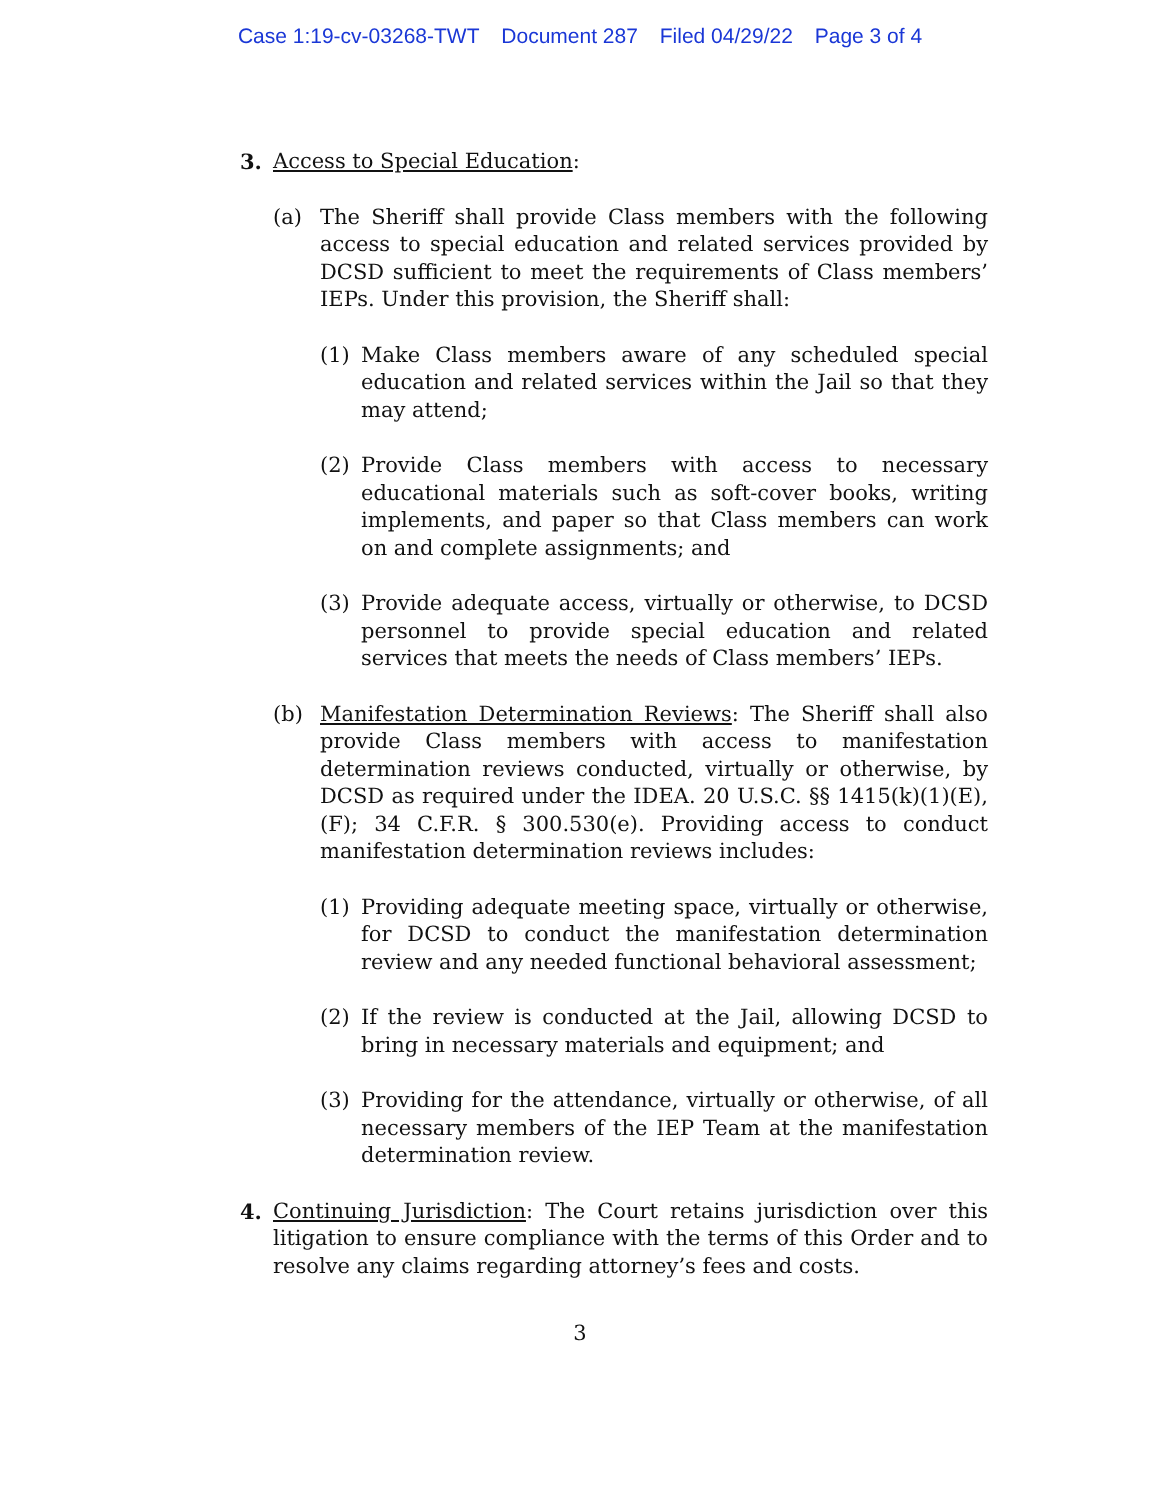Case 1:19-cv-03268-TWT Document 287 Filed 04/29/22 Page 3 of 4
3. Access to Special Education:
(a) The Sheriff shall provide Class members with the following access to special education and related services provided by DCSD sufficient to meet the requirements of Class members’ IEPs. Under this provision, the Sheriff shall:
(1) Make Class members aware of any scheduled special education and related services within the Jail so that they may attend;
(2) Provide Class members with access to necessary educational materials such as soft-cover books, writing implements, and paper so that Class members can work on and complete assignments; and
(3) Provide adequate access, virtually or otherwise, to DCSD personnel to provide special education and related services that meets the needs of Class members’ IEPs.
(b) Manifestation Determination Reviews: The Sheriff shall also provide Class members with access to manifestation determination reviews conducted, virtually or otherwise, by DCSD as required under the IDEA. 20 U.S.C. §§ 1415(k)(1)(E),(F); 34 C.F.R. § 300.530(e). Providing access to conduct manifestation determination reviews includes:
(1) Providing adequate meeting space, virtually or otherwise, for DCSD to conduct the manifestation determination review and any needed functional behavioral assessment;
(2) If the review is conducted at the Jail, allowing DCSD to bring in necessary materials and equipment; and
(3) Providing for the attendance, virtually or otherwise, of all necessary members of the IEP Team at the manifestation determination review.
4. Continuing Jurisdiction: The Court retains jurisdiction over this litigation to ensure compliance with the terms of this Order and to resolve any claims regarding attorney’s fees and costs.
3